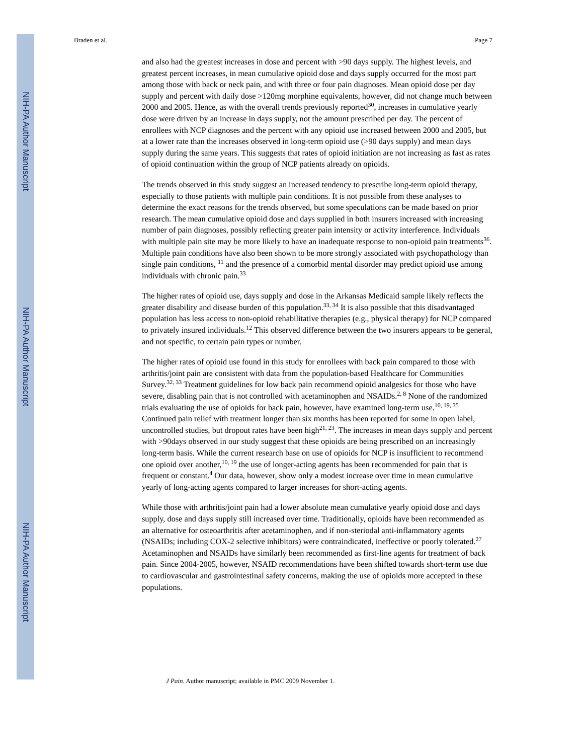NIH-PA Author Manuscript
NIH-PA Author Manuscript
NIH-PA Author Manuscript
Braden et al. Page 7
and also had the greatest increases in dose and percent with >90 days supply. The highest levels, and greatest percent increases, in mean cumulative opioid dose and days supply occurred for the most part among those with back or neck pain, and with three or four pain diagnoses. Mean opioid dose per day supply and percent with daily dose >120mg morphine equivalents, however, did not change much between 2000 and 2005. Hence, as with the overall trends previously reported<sup>30</sup>, increases in cumulative yearly dose were driven by an increase in days supply, not the amount prescribed per day. The percent of enrollees with NCP diagnoses and the percent with any opioid use increased between 2000 and 2005, but at a lower rate than the increases observed in long-term opioid use (>90 days supply) and mean days supply during the same years. This suggests that rates of opioid initiation are not increasing as fast as rates of opioid continuation within the group of NCP patients already on opioids.
The trends observed in this study suggest an increased tendency to prescribe long-term opioid therapy, especially to those patients with multiple pain conditions. It is not possible from these analyses to determine the exact reasons for the trends observed, but some speculations can be made based on prior research. The mean cumulative opioid dose and days supplied in both insurers increased with increasing number of pain diagnoses, possibly reflecting greater pain intensity or activity interference. Individuals with multiple pain site may be more likely to have an inadequate response to non-opioid pain treatments<sup>36</sup>. Multiple pain conditions have also been shown to be more strongly associated with psychopathology than single pain conditions, <sup>11</sup> and the presence of a comorbid mental disorder may predict opioid use among individuals with chronic pain.<sup>33</sup>
The higher rates of opioid use, days supply and dose in the Arkansas Medicaid sample likely reflects the greater disability and disease burden of this population.<sup>33, 34</sup> It is also possible that this disadvantaged population has less access to non-opioid rehabilitative therapies (e.g., physical therapy) for NCP compared to privately insured individuals.<sup>12</sup> This observed difference between the two insurers appears to be general, and not specific, to certain pain types or number.
The higher rates of opioid use found in this study for enrollees with back pain compared to those with arthritis/joint pain are consistent with data from the population-based Healthcare for Communities Survey.<sup>32, 33</sup> Treatment guidelines for low back pain recommend opioid analgesics for those who have severe, disabling pain that is not controlled with acetaminophen and NSAIDs.<sup>2, 8</sup> None of the randomized trials evaluating the use of opioids for back pain, however, have examined long-term use.<sup>10, 19, 35</sup> Continued pain relief with treatment longer than six months has been reported for some in open label, uncontrolled studies, but dropout rates have been high<sup>21, 23</sup>. The increases in mean days supply and percent with >90days observed in our study suggest that these opioids are being prescribed on an increasingly long-term basis. While the current research base on use of opioids for NCP is insufficient to recommend one opioid over another,<sup>10, 19</sup> the use of longer-acting agents has been recommended for pain that is frequent or constant.<sup>4</sup> Our data, however, show only a modest increase over time in mean cumulative yearly of long-acting agents compared to larger increases for short-acting agents.
While those with arthritis/joint pain had a lower absolute mean cumulative yearly opioid dose and days supply, dose and days supply still increased over time. Traditionally, opioids have been recommended as an alternative for osteoarthritis after acetaminophen, and if non-steriodal anti-inflammatory agents (NSAIDs; including COX-2 selective inhibitors) were contraindicated, ineffective or poorly tolerated.<sup>27</sup> Acetaminophen and NSAIDs have similarly been recommended as first-line agents for treatment of back pain. Since 2004-2005, however, NSAID recommendations have been shifted towards short-term use due to cardiovascular and gastrointestinal safety concerns, making the use of opioids more accepted in these populations.
J Pain. Author manuscript; available in PMC 2009 November 1.